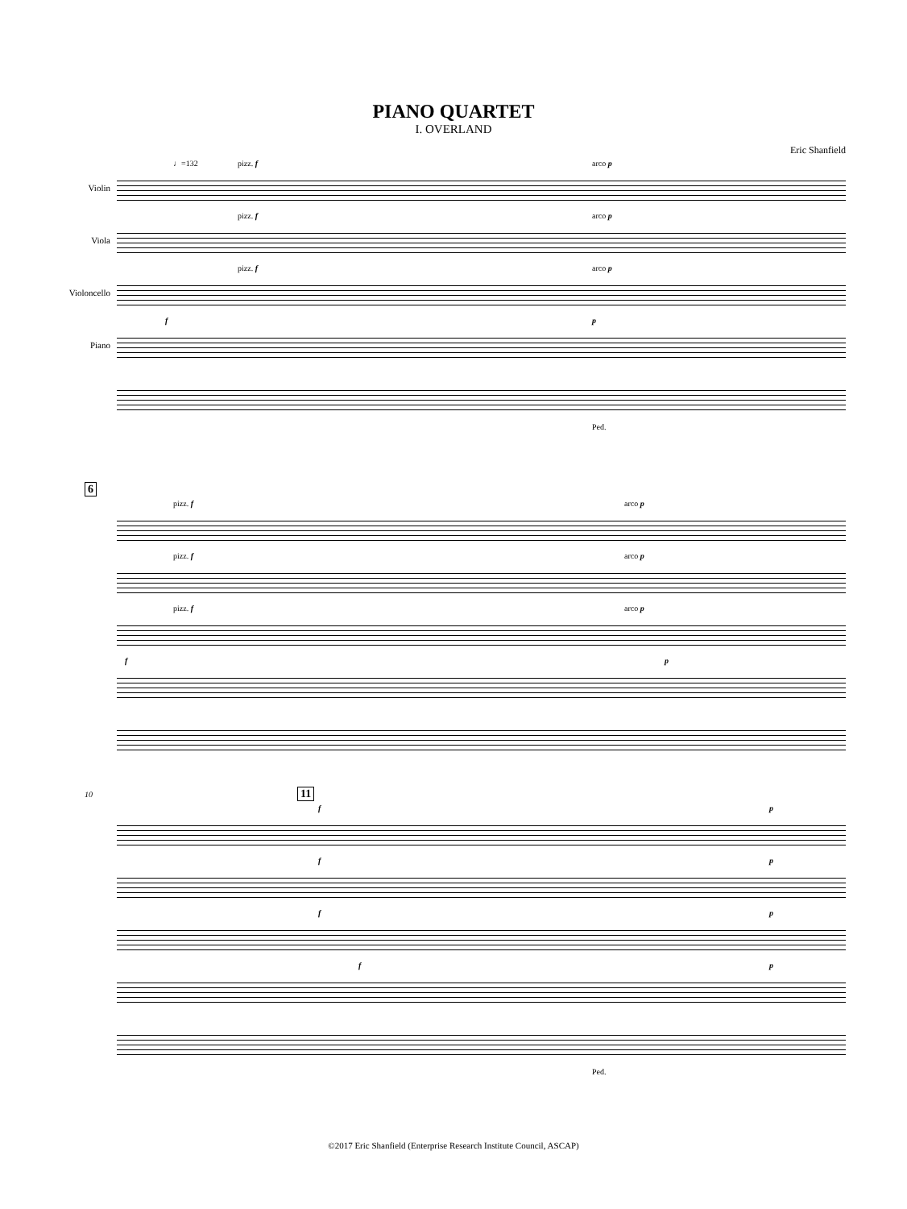PIANO QUARTET
I. OVERLAND
Eric Shanfield
Violin
♩=132 pizz. f arco p
Viola
pizz. f arco p
Violoncello
pizz. f arco p
Piano
f p
Ped.
6
pizz. f arco p
pizz. f arco p
pizz. f arco p
f p
10 11
f p
f p
f p
f p
Ped.
©2017 Eric Shanfield (Enterprise Research Institute Council, ASCAP)